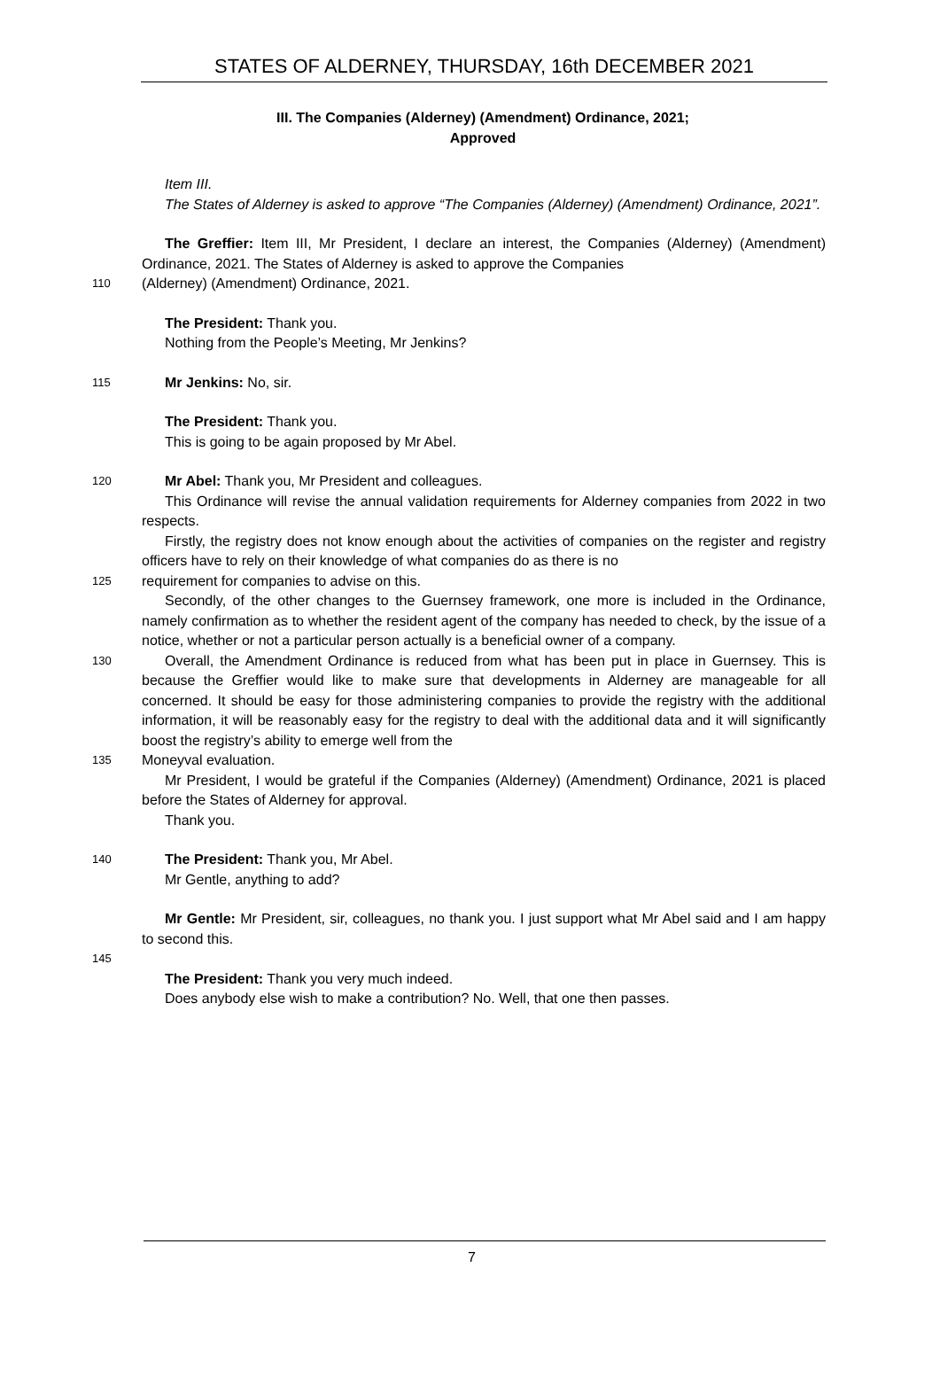STATES OF ALDERNEY, THURSDAY, 16th DECEMBER 2021
III. The Companies (Alderney) (Amendment) Ordinance, 2021;
Approved
Item III.
The States of Alderney is asked to approve “The Companies (Alderney) (Amendment) Ordinance, 2021”.
The Greffier: Item III, Mr President, I declare an interest, the Companies (Alderney) (Amendment) Ordinance, 2021. The States of Alderney is asked to approve the Companies
110
(Alderney) (Amendment) Ordinance, 2021.
The President: Thank you.
Nothing from the People’s Meeting, Mr Jenkins?
115
Mr Jenkins: No, sir.
The President: Thank you.
This is going to be again proposed by Mr Abel.
120
Mr Abel: Thank you, Mr President and colleagues.
This Ordinance will revise the annual validation requirements for Alderney companies from 2022 in two respects.
Firstly, the registry does not know enough about the activities of companies on the register and registry officers have to rely on their knowledge of what companies do as there is no
125
requirement for companies to advise on this.
Secondly, of the other changes to the Guernsey framework, one more is included in the Ordinance, namely confirmation as to whether the resident agent of the company has needed to check, by the issue of a notice, whether or not a particular person actually is a beneficial owner of a company.
130
Overall, the Amendment Ordinance is reduced from what has been put in place in Guernsey. This is because the Greffier would like to make sure that developments in Alderney are manageable for all concerned. It should be easy for those administering companies to provide the registry with the additional information, it will be reasonably easy for the registry to deal with the additional data and it will significantly boost the registry’s ability to emerge well from the
135
Moneyval evaluation.
Mr President, I would be grateful if the Companies (Alderney) (Amendment) Ordinance, 2021 is placed before the States of Alderney for approval.
Thank you.
140
The President: Thank you, Mr Abel.
Mr Gentle, anything to add?
Mr Gentle: Mr President, sir, colleagues, no thank you. I just support what Mr Abel said and I am happy to second this.
145
The President: Thank you very much indeed.
Does anybody else wish to make a contribution? No. Well, that one then passes.
7